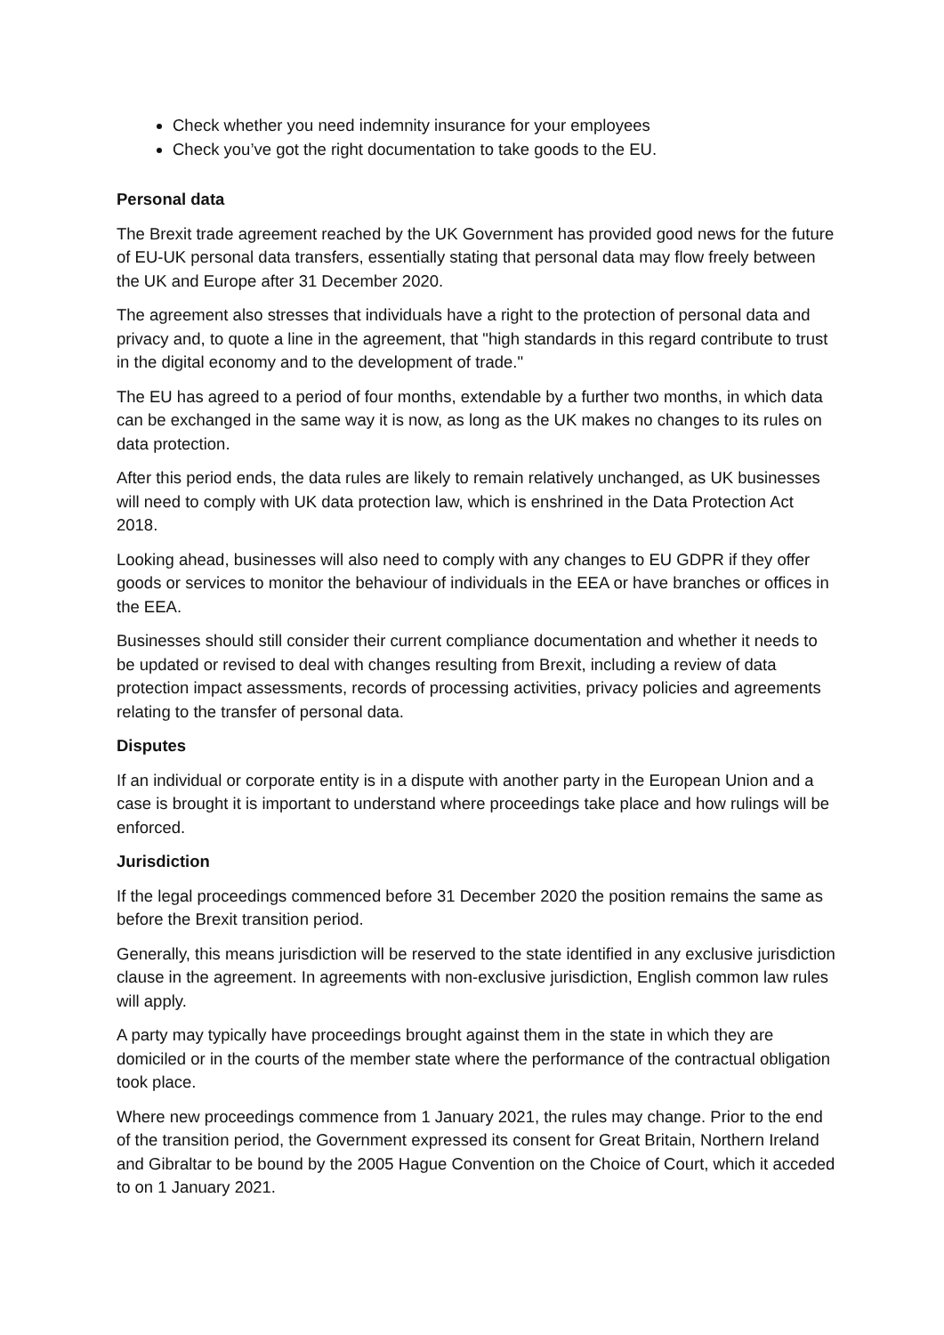Check whether you need indemnity insurance for your employees
Check you’ve got the right documentation to take goods to the EU.
Personal data
The Brexit trade agreement reached by the UK Government has provided good news for the future of EU-UK personal data transfers, essentially stating that personal data may flow freely between the UK and Europe after 31 December 2020.
The agreement also stresses that individuals have a right to the protection of personal data and privacy and, to quote a line in the agreement, that "high standards in this regard contribute to trust in the digital economy and to the development of trade."
The EU has agreed to a period of four months, extendable by a further two months, in which data can be exchanged in the same way it is now, as long as the UK makes no changes to its rules on data protection.
After this period ends, the data rules are likely to remain relatively unchanged, as UK businesses will need to comply with UK data protection law, which is enshrined in the Data Protection Act 2018.
Looking ahead, businesses will also need to comply with any changes to EU GDPR if they offer goods or services to monitor the behaviour of individuals in the EEA or have branches or offices in the EEA.
Businesses should still consider their current compliance documentation and whether it needs to be updated or revised to deal with changes resulting from Brexit, including a review of data protection impact assessments, records of processing activities, privacy policies and agreements relating to the transfer of personal data.
Disputes
If an individual or corporate entity is in a dispute with another party in the European Union and a case is brought it is important to understand where proceedings take place and how rulings will be enforced.
Jurisdiction
If the legal proceedings commenced before 31 December 2020 the position remains the same as before the Brexit transition period.
Generally, this means jurisdiction will be reserved to the state identified in any exclusive jurisdiction clause in the agreement. In agreements with non-exclusive jurisdiction, English common law rules will apply.
A party may typically have proceedings brought against them in the state in which they are domiciled or in the courts of the member state where the performance of the contractual obligation took place.
Where new proceedings commence from 1 January 2021, the rules may change. Prior to the end of the transition period, the Government expressed its consent for Great Britain, Northern Ireland and Gibraltar to be bound by the 2005 Hague Convention on the Choice of Court, which it acceded to on 1 January 2021.